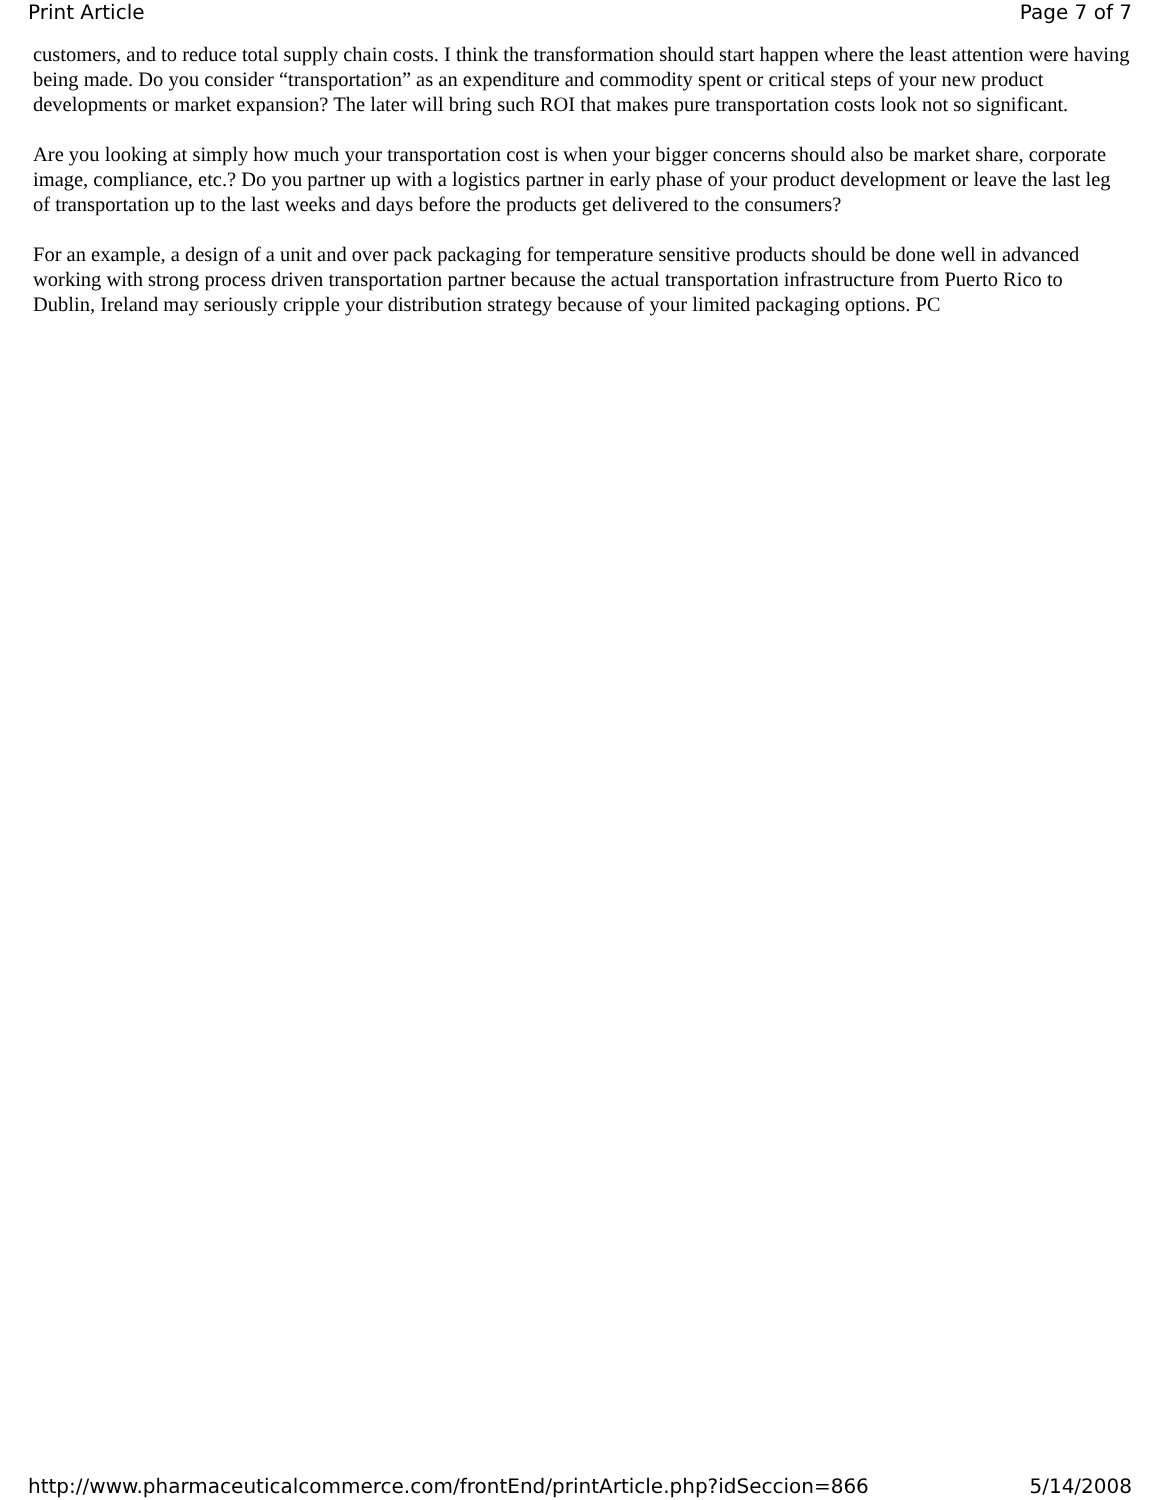Print Article Page 7 of 7
customers, and to reduce total supply chain costs. I think the transformation should start happen where the least attention were having being made. Do you consider “transportation” as an expenditure and commodity spent or critical steps of your new product developments or market expansion? The later will bring such ROI that makes pure transportation costs look not so significant.
Are you looking at simply how much your transportation cost is when your bigger concerns should also be market share, corporate image, compliance, etc.? Do you partner up with a logistics partner in early phase of your product development or leave the last leg of transportation up to the last weeks and days before the products get delivered to the consumers?
For an example, a design of a unit and over pack packaging for temperature sensitive products should be done well in advanced working with strong process driven transportation partner because the actual transportation infrastructure from Puerto Rico to Dublin, Ireland may seriously cripple your distribution strategy because of your limited packaging options. PC
http://www.pharmaceuticalcommerce.com/frontEnd/printArticle.php?idSeccion=866 5/14/2008